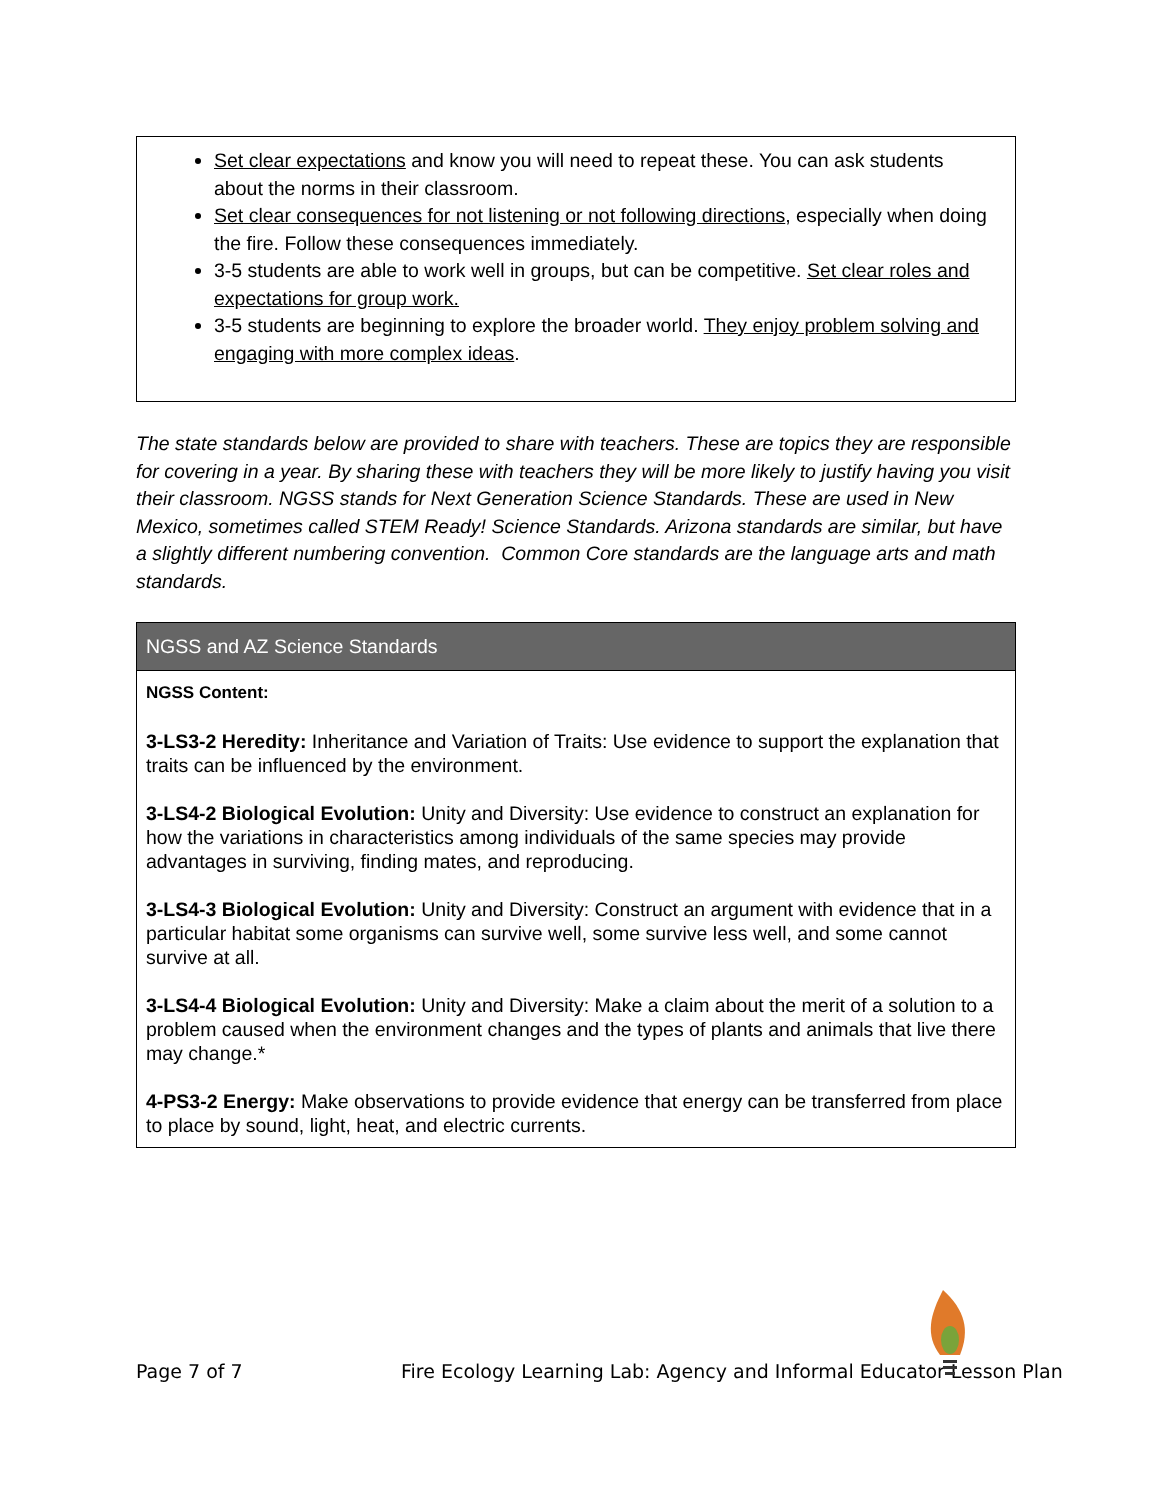Set clear expectations and know you will need to repeat these. You can ask students about the norms in their classroom.
Set clear consequences for not listening or not following directions, especially when doing the fire. Follow these consequences immediately.
3-5 students are able to work well in groups, but can be competitive. Set clear roles and expectations for group work.
3-5 students are beginning to explore the broader world. They enjoy problem solving and engaging with more complex ideas.
The state standards below are provided to share with teachers. These are topics they are responsible for covering in a year. By sharing these with teachers they will be more likely to justify having you visit their classroom. NGSS stands for Next Generation Science Standards. These are used in New Mexico, sometimes called STEM Ready! Science Standards. Arizona standards are similar, but have a slightly different numbering convention. Common Core standards are the language arts and math standards.
| NGSS and AZ Science Standards |
| --- |
| NGSS Content: 3-LS3-2 Heredity: Inheritance and Variation of Traits: Use evidence to support the explanation that traits can be influenced by the environment. 3-LS4-2 Biological Evolution: Unity and Diversity: Use evidence to construct an explanation for how the variations in characteristics among individuals of the same species may provide advantages in surviving, finding mates, and reproducing. 3-LS4-3 Biological Evolution: Unity and Diversity: Construct an argument with evidence that in a particular habitat some organisms can survive well, some survive less well, and some cannot survive at all. 3-LS4-4 Biological Evolution: Unity and Diversity: Make a claim about the merit of a solution to a problem caused when the environment changes and the types of plants and animals that live there may change.* 4-PS3-2 Energy: Make observations to provide evidence that energy can be transferred from place to place by sound, light, heat, and electric currents. |
Page 7 of 7 Fire Ecology Learning Lab: Agency and Informal Educator Lesson Plan